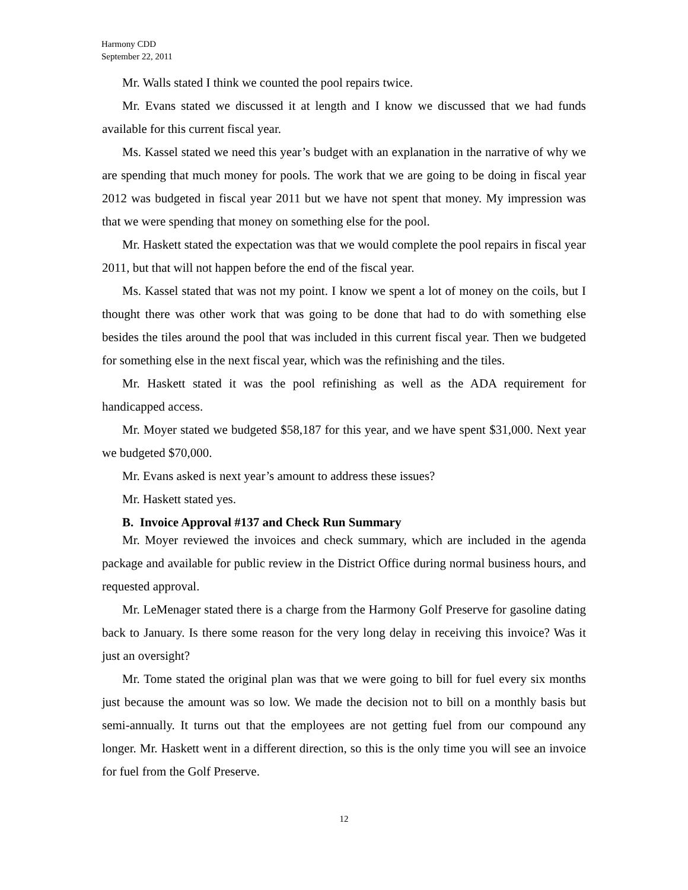Harmony CDD
September 22, 2011
Mr. Walls stated I think we counted the pool repairs twice.
Mr. Evans stated we discussed it at length and I know we discussed that we had funds available for this current fiscal year.
Ms. Kassel stated we need this year’s budget with an explanation in the narrative of why we are spending that much money for pools. The work that we are going to be doing in fiscal year 2012 was budgeted in fiscal year 2011 but we have not spent that money. My impression was that we were spending that money on something else for the pool.
Mr. Haskett stated the expectation was that we would complete the pool repairs in fiscal year 2011, but that will not happen before the end of the fiscal year.
Ms. Kassel stated that was not my point. I know we spent a lot of money on the coils, but I thought there was other work that was going to be done that had to do with something else besides the tiles around the pool that was included in this current fiscal year. Then we budgeted for something else in the next fiscal year, which was the refinishing and the tiles.
Mr. Haskett stated it was the pool refinishing as well as the ADA requirement for handicapped access.
Mr. Moyer stated we budgeted $58,187 for this year, and we have spent $31,000. Next year we budgeted $70,000.
Mr. Evans asked is next year’s amount to address these issues?
Mr. Haskett stated yes.
B. Invoice Approval #137 and Check Run Summary
Mr. Moyer reviewed the invoices and check summary, which are included in the agenda package and available for public review in the District Office during normal business hours, and requested approval.
Mr. LeMenager stated there is a charge from the Harmony Golf Preserve for gasoline dating back to January. Is there some reason for the very long delay in receiving this invoice? Was it just an oversight?
Mr. Tome stated the original plan was that we were going to bill for fuel every six months just because the amount was so low. We made the decision not to bill on a monthly basis but semi-annually. It turns out that the employees are not getting fuel from our compound any longer. Mr. Haskett went in a different direction, so this is the only time you will see an invoice for fuel from the Golf Preserve.
12